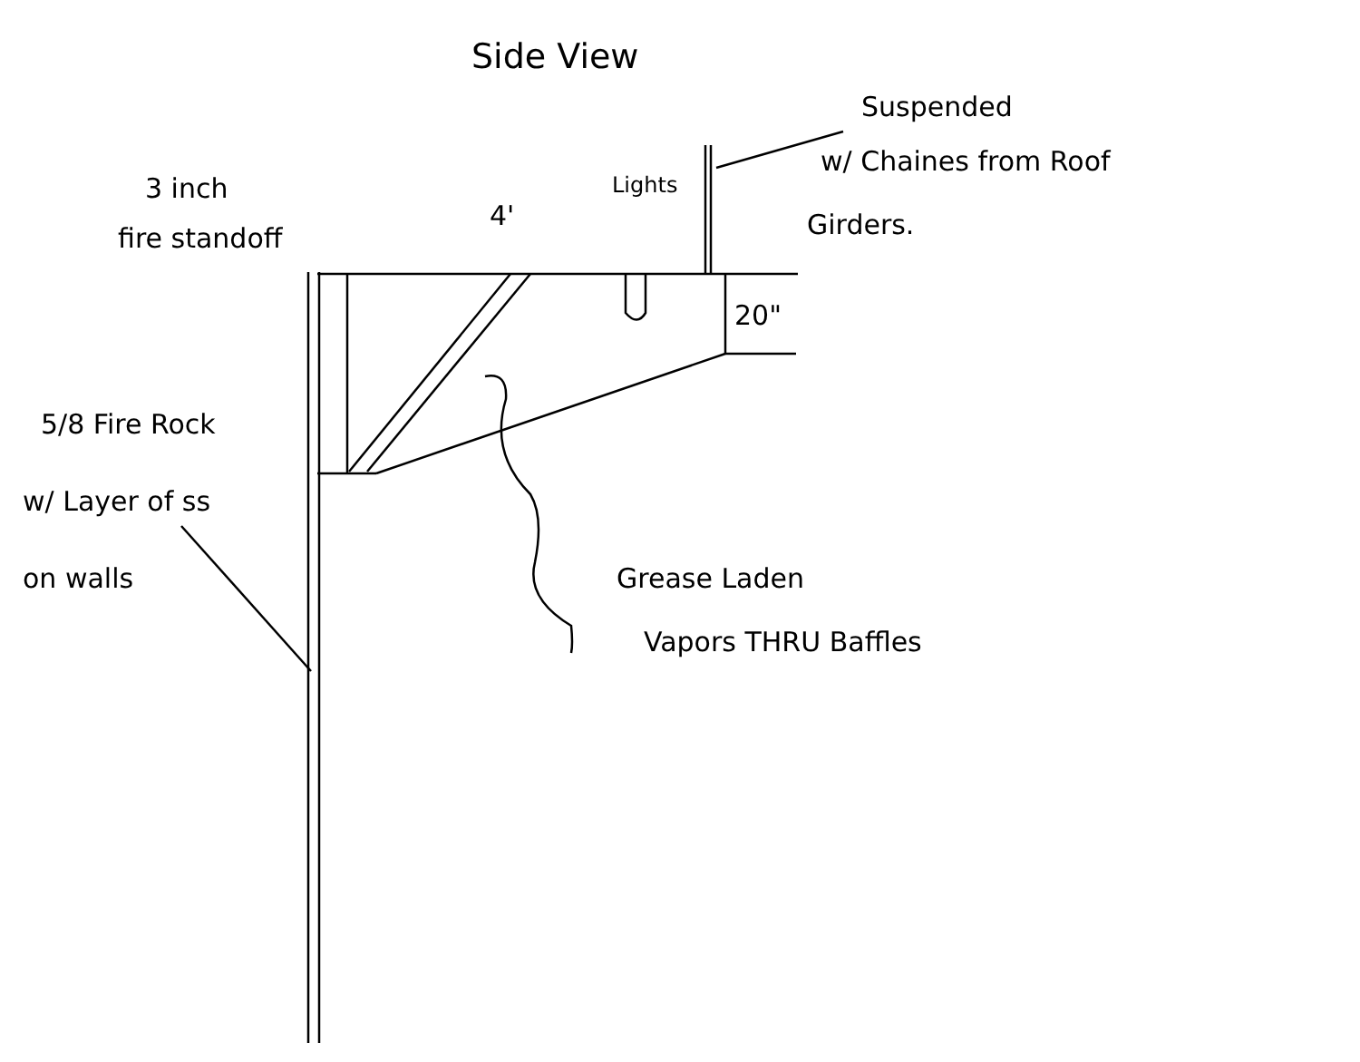Side View
Suspended
w/ Chaines from Roof
Girders.
3 inch
fire standoff
4'
Lights
20"
5/8 Fire Rock
w/ Layer of ss
on walls Grease Laden
Vapors THRU Baffles